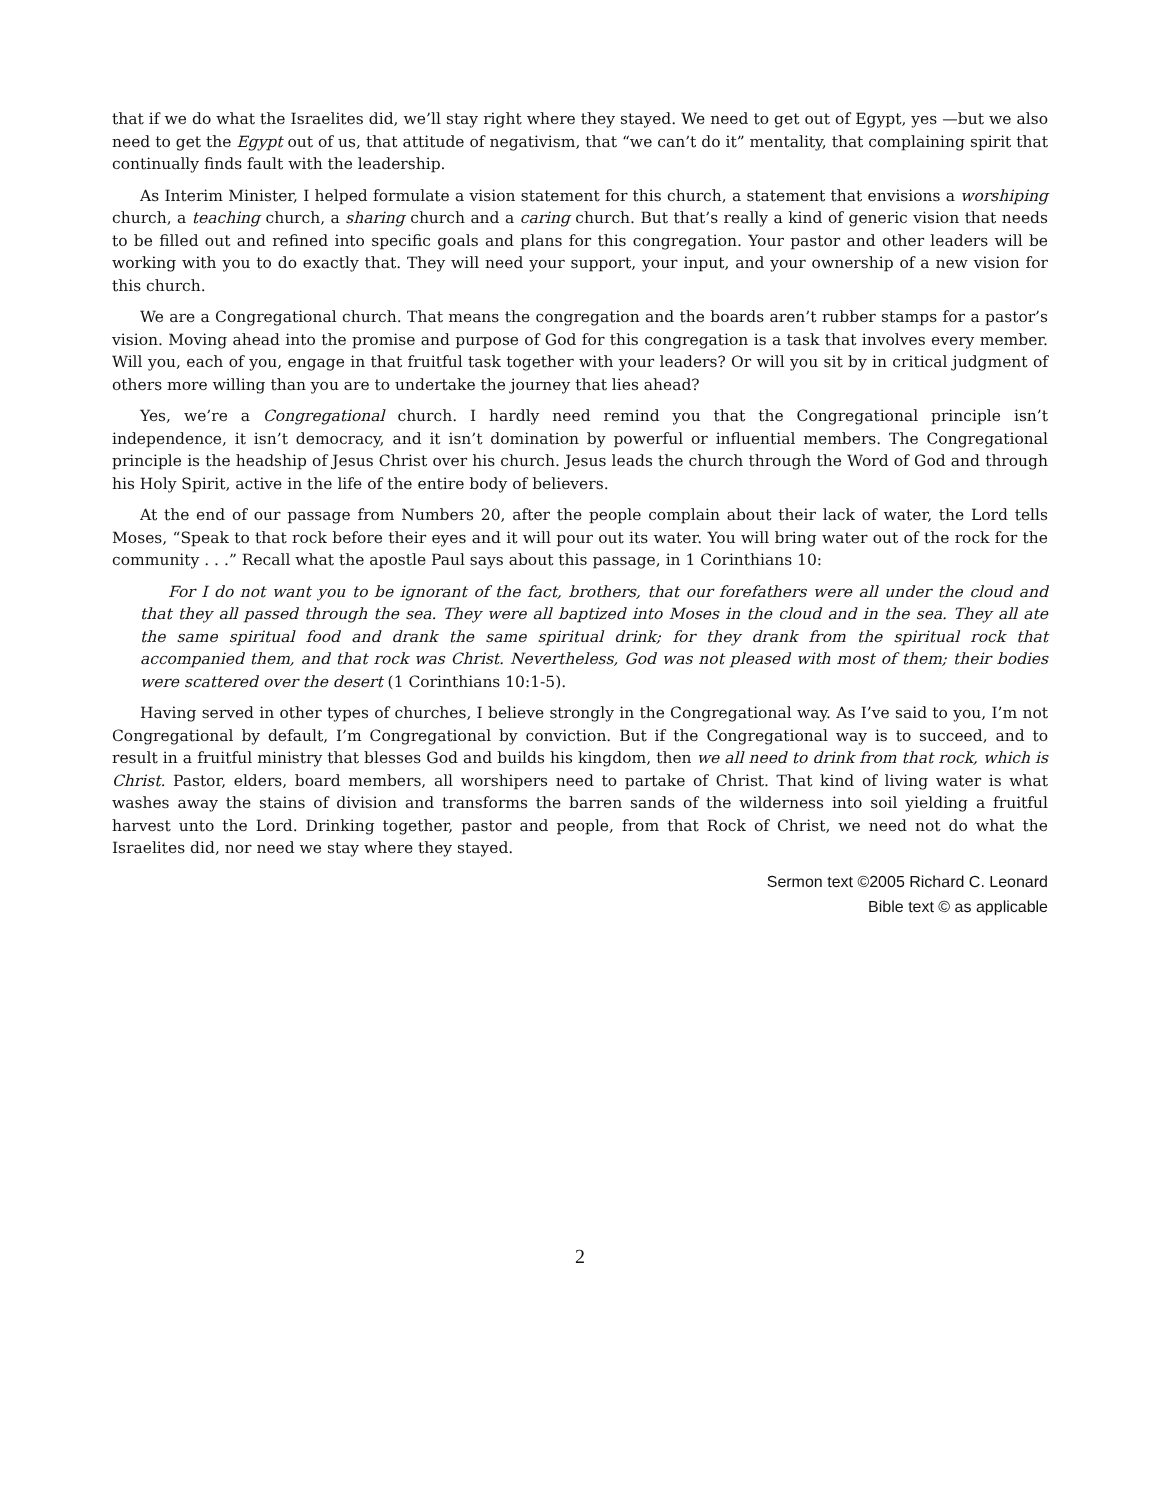that if we do what the Israelites did, we’ll stay right where they stayed. We need to get out of Egypt, yes —but we also need to get the Egypt out of us, that attitude of negativism, that “we can’t do it” mentality, that complaining spirit that continually finds fault with the leadership.
As Interim Minister, I helped formulate a vision statement for this church, a statement that envisions a worshiping church, a teaching church, a sharing church and a caring church. But that’s really a kind of generic vision that needs to be filled out and refined into specific goals and plans for this congregation. Your pastor and other leaders will be working with you to do exactly that. They will need your support, your input, and your ownership of a new vision for this church.
We are a Congregational church. That means the congregation and the boards aren’t rubber stamps for a pastor’s vision. Moving ahead into the promise and purpose of God for this congregation is a task that involves every member. Will you, each of you, engage in that fruitful task together with your leaders? Or will you sit by in critical judgment of others more willing than you are to undertake the journey that lies ahead?
Yes, we’re a Congregational church. I hardly need remind you that the Congregational principle isn’t independence, it isn’t democracy, and it isn’t domination by powerful or influential members. The Congregational principle is the headship of Jesus Christ over his church. Jesus leads the church through the Word of God and through his Holy Spirit, active in the life of the entire body of believers.
At the end of our passage from Numbers 20, after the people complain about their lack of water, the Lord tells Moses, “Speak to that rock before their eyes and it will pour out its water. You will bring water out of the rock for the community . . .” Recall what the apostle Paul says about this passage, in 1 Corinthians 10:
For I do not want you to be ignorant of the fact, brothers, that our forefathers were all under the cloud and that they all passed through the sea. They were all baptized into Moses in the cloud and in the sea. They all ate the same spiritual food and drank the same spiritual drink; for they drank from the spiritual rock that accompanied them, and that rock was Christ. Nevertheless, God was not pleased with most of them; their bodies were scattered over the desert (1 Corinthians 10:1-5).
Having served in other types of churches, I believe strongly in the Congregational way. As I’ve said to you, I’m not Congregational by default, I’m Congregational by conviction. But if the Congregational way is to succeed, and to result in a fruitful ministry that blesses God and builds his kingdom, then we all need to drink from that rock, which is Christ. Pastor, elders, board members, all worshipers need to partake of Christ. That kind of living water is what washes away the stains of division and transforms the barren sands of the wilderness into soil yielding a fruitful harvest unto the Lord. Drinking together, pastor and people, from that Rock of Christ, we need not do what the Israelites did, nor need we stay where they stayed.
Sermon text ©2005 Richard C. Leonard
Bible text © as applicable
2